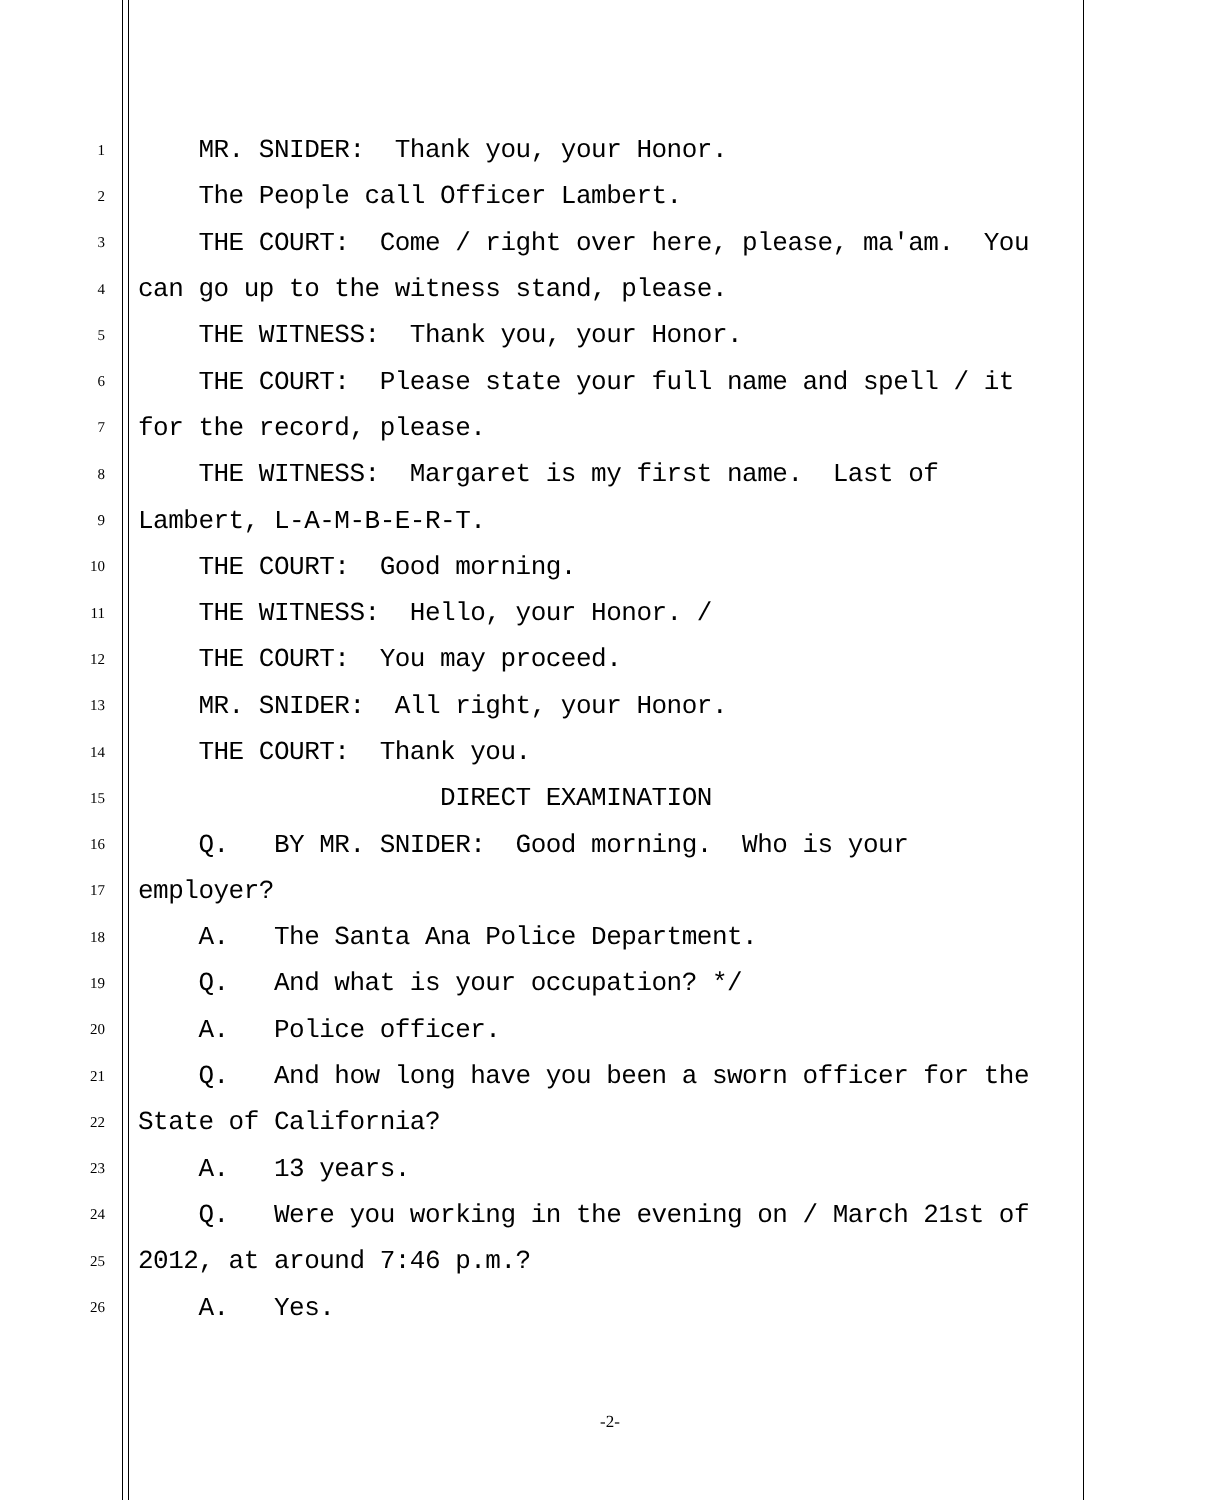1 MR. SNIDER: Thank you, your Honor.
2 The People call Officer Lambert.
3 THE COURT: Come / right over here, please, ma'am. You
4 can go up to the witness stand, please.
5 THE WITNESS: Thank you, your Honor.
6 THE COURT: Please state your full name and spell / it
7 for the record, please.
8 THE WITNESS: Margaret is my first name. Last of
9 Lambert, L-A-M-B-E-R-T.
10 THE COURT: Good morning.
11 THE WITNESS: Hello, your Honor. /
12 THE COURT: You may proceed.
13 MR. SNIDER: All right, your Honor.
14 THE COURT: Thank you.
15 DIRECT EXAMINATION
16 Q. BY MR. SNIDER: Good morning. Who is your
17 employer?
18 A. The Santa Ana Police Department.
19 Q. And what is your occupation? */
20 A. Police officer.
21 Q. And how long have you been a sworn officer for the
22 State of California?
23 A. 13 years.
24 Q. Were you working in the evening on / March 21st of
25 2012, at around 7:46 p.m.?
26 A. Yes.
-2-